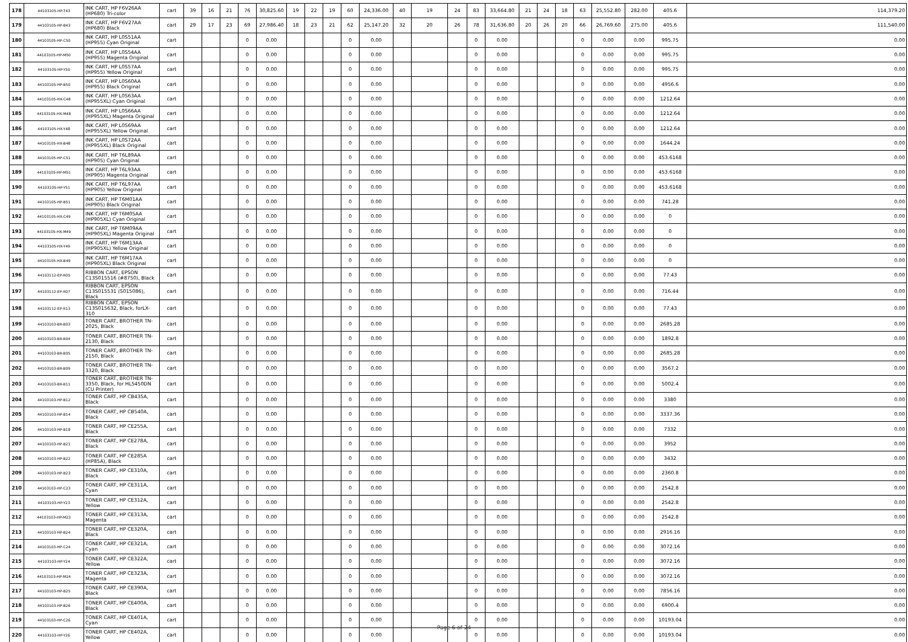| 178 | 44103105-HP-T43 | INK CART, HP F6V26AA (HP680) Tri-color | cart | 39 | 16 | 21 | 76 | 30,825.60 | 19 | 22 | 19 | 60 | 24,336.00 | 40 | 19 | 24 | 83 | 33,664.80 | 21 | 24 | 18 | 63 | 25,552.80 | 282.00 | 405.6 | 114,379.20 |
| 179 | 44103105-HP-B43 | INK CART, HP F6V27AA (HP680) Black | cart | 29 | 17 | 23 | 69 | 27,986.40 | 18 | 23 | 21 | 62 | 25,147.20 | 32 | 20 | 26 | 78 | 31,636.80 | 20 | 26 | 20 | 66 | 26,769.60 | 275.00 | 405.6 | 111,540.00 |
| 180 | 44103105-HP-C50 | INK CART, HP L0S51AA (HP955) Cyan Original | cart | | | | 0 | 0.00 | | | | 0 | 0.00 | | | | 0 | 0.00 | | | | 0 | 0.00 | 0.00 | 995.75 | 0.00 |
| 181 | 44103105-HP-M50 | INK CART, HP L0S54AA (HP955) Magenta Original | cart | | | | 0 | 0.00 | | | | 0 | 0.00 | | | | 0 | 0.00 | | | | 0 | 0.00 | 0.00 | 995.75 | 0.00 |
| 182 | 44103105-HP-Y50 | INK CART, HP L0S57AA (HP955) Yellow Original | cart | | | | 0 | 0.00 | | | | 0 | 0.00 | | | | 0 | 0.00 | | | | 0 | 0.00 | 0.00 | 995.75 | 0.00 |
| 183 | 44103105-HP-B50 | INK CART, HP L0S60AA (HP955) Black Original | cart | | | | 0 | 0.00 | | | | 0 | 0.00 | | | | 0 | 0.00 | | | | 0 | 0.00 | 0.00 | 4956.6 | 0.00 |
| 184 | 44103105-HX-C48 | INK CART, HP L0S63AA (HP955XL) Cyan Original | cart | | | | 0 | 0.00 | | | | 0 | 0.00 | | | | 0 | 0.00 | | | | 0 | 0.00 | 0.00 | 1212.64 | 0.00 |
| 185 | 44103105-HX-M48 | INK CART, HP L0S66AA (HP955XL) Magenta Original | cart | | | | 0 | 0.00 | | | | 0 | 0.00 | | | | 0 | 0.00 | | | | 0 | 0.00 | 0.00 | 1212.64 | 0.00 |
| 186 | 44103105-HX-Y48 | INK CART, HP L0S69AA (HP955XL) Yellow Original | cart | | | | 0 | 0.00 | | | | 0 | 0.00 | | | | 0 | 0.00 | | | | 0 | 0.00 | 0.00 | 1212.64 | 0.00 |
| 187 | 44103105-HX-B48 | INK CART, HP L0S72AA (HP955XL) Black Original | cart | | | | 0 | 0.00 | | | | 0 | 0.00 | | | | 0 | 0.00 | | | | 0 | 0.00 | 0.00 | 1644.24 | 0.00 |
| 188 | 44103105-HP-C51 | INK CART, HP T6L89AA (HP905) Cyan Original | cart | | | | 0 | 0.00 | | | | 0 | 0.00 | | | | 0 | 0.00 | | | | 0 | 0.00 | 0.00 | 453.6168 | 0.00 |
| 189 | 44103105-HP-M51 | INK CART, HP T6L93AA (HP905) Magenta Original | cart | | | | 0 | 0.00 | | | | 0 | 0.00 | | | | 0 | 0.00 | | | | 0 | 0.00 | 0.00 | 453.6168 | 0.00 |
| 190 | 44103105-HP-Y51 | INK CART, HP T6L97AA (HP905) Yellow Original | cart | | | | 0 | 0.00 | | | | 0 | 0.00 | | | | 0 | 0.00 | | | | 0 | 0.00 | 0.00 | 453.6168 | 0.00 |
| 191 | 44103105-HP-B51 | INK CART, HP T6M01AA (HP905) Black Original | cart | | | | 0 | 0.00 | | | | 0 | 0.00 | | | | 0 | 0.00 | | | | 0 | 0.00 | 0.00 | 741.28 | 0.00 |
| 192 | 44103105-HX-C49 | INK CART, HP T6M05AA (HP905XL) Cyan Original | cart | | | | 0 | 0.00 | | | | 0 | 0.00 | | | | 0 | 0.00 | | | | 0 | 0.00 | 0.00 | 0 | 0.00 |
| 193 | 44103105-HX-M49 | INK CART, HP T6M09AA (HP905XL) Magenta Original | cart | | | | 0 | 0.00 | | | | 0 | 0.00 | | | | 0 | 0.00 | | | | 0 | 0.00 | 0.00 | 0 | 0.00 |
| 194 | 44103105-HX-Y49 | INK CART, HP T6M13AA (HP905XL) Yellow Original | cart | | | | 0 | 0.00 | | | | 0 | 0.00 | | | | 0 | 0.00 | | | | 0 | 0.00 | 0.00 | 0 | 0.00 |
| 195 | 44103105-HX-B49 | INK CART, HP T6M17AA (HP905XL) Black Original | cart | | | | 0 | 0.00 | | | | 0 | 0.00 | | | | 0 | 0.00 | | | | 0 | 0.00 | 0.00 | 0 | 0.00 |
| 196 | 44103112-EP-R05 | RIBBON CART, EPSON C13S015516 (#8750), Black | cart | | | | 0 | 0.00 | | | | 0 | 0.00 | | | | 0 | 0.00 | | | | 0 | 0.00 | 0.00 | 77.43 | 0.00 |
| 197 | 44103112-EP-R07 | RIBBON CART, EPSON C13S015531 (S015086), Black | cart | | | | 0 | 0.00 | | | | 0 | 0.00 | | | | 0 | 0.00 | | | | 0 | 0.00 | 0.00 | 716.44 | 0.00 |
| 198 | 44103112-EP-R13 | RIBBON CART, EPSON C13S015632, Black, forLX-310 | cart | | | | 0 | 0.00 | | | | 0 | 0.00 | | | | 0 | 0.00 | | | | 0 | 0.00 | 0.00 | 77.43 | 0.00 |
| 199 | 44103103-BR-B03 | TONER CART, BROTHER TN-2025, Black | cart | | | | 0 | 0.00 | | | | 0 | 0.00 | | | | 0 | 0.00 | | | | 0 | 0.00 | 0.00 | 2685.28 | 0.00 |
| 200 | 44103103-BR-B04 | TONER CART, BROTHER TN-2130, Black | cart | | | | 0 | 0.00 | | | | 0 | 0.00 | | | | 0 | 0.00 | | | | 0 | 0.00 | 0.00 | 1892.8 | 0.00 |
| 201 | 44103103-BR-B05 | TONER CART, BROTHER TN-2150, Black | cart | | | | 0 | 0.00 | | | | 0 | 0.00 | | | | 0 | 0.00 | | | | 0 | 0.00 | 0.00 | 2685.28 | 0.00 |
| 202 | 44103103-BR-B09 | TONER CART, BROTHER TN-3320, Black | cart | | | | 0 | 0.00 | | | | 0 | 0.00 | | | | 0 | 0.00 | | | | 0 | 0.00 | 0.00 | 3567.2 | 0.00 |
| 203 | 44103103-BR-B11 | TONER CART, BROTHER TN-3350, Black, for HL5450DN (CU Printer) | cart | | | | 0 | 0.00 | | | | 0 | 0.00 | | | | 0 | 0.00 | | | | 0 | 0.00 | 0.00 | 5002.4 | 0.00 |
| 204 | 44103103-HP-B12 | TONER CART, HP CB435A, Black | cart | | | | 0 | 0.00 | | | | 0 | 0.00 | | | | 0 | 0.00 | | | | 0 | 0.00 | 0.00 | 3380 | 0.00 |
| 205 | 44103103-HP-B14 | TONER CART, HP CB540A, Black | cart | | | | 0 | 0.00 | | | | 0 | 0.00 | | | | 0 | 0.00 | | | | 0 | 0.00 | 0.00 | 3337.36 | 0.00 |
| 206 | 44103103-HP-B18 | TONER CART, HP CE255A, Black | cart | | | | 0 | 0.00 | | | | 0 | 0.00 | | | | 0 | 0.00 | | | | 0 | 0.00 | 0.00 | 7332 | 0.00 |
| 207 | 44103103-HP-B21 | TONER CART, HP CE278A, Black | cart | | | | 0 | 0.00 | | | | 0 | 0.00 | | | | 0 | 0.00 | | | | 0 | 0.00 | 0.00 | 3952 | 0.00 |
| 208 | 44103103-HP-B22 | TONER CART, HP CE285A (HP85A), Black | cart | | | | 0 | 0.00 | | | | 0 | 0.00 | | | | 0 | 0.00 | | | | 0 | 0.00 | 0.00 | 3432 | 0.00 |
| 209 | 44103103-HP-B23 | TONER CART, HP CE310A, Black | cart | | | | 0 | 0.00 | | | | 0 | 0.00 | | | | 0 | 0.00 | | | | 0 | 0.00 | 0.00 | 2360.8 | 0.00 |
| 210 | 44103103-HP-C23 | TONER CART, HP CE311A, Cyan | cart | | | | 0 | 0.00 | | | | 0 | 0.00 | | | | 0 | 0.00 | | | | 0 | 0.00 | 0.00 | 2542.8 | 0.00 |
| 211 | 44103103-HP-Y23 | TONER CART, HP CE312A, Yellow | cart | | | | 0 | 0.00 | | | | 0 | 0.00 | | | | 0 | 0.00 | | | | 0 | 0.00 | 0.00 | 2542.8 | 0.00 |
| 212 | 44103103-HP-M23 | TONER CART, HP CE313A, Magenta | cart | | | | 0 | 0.00 | | | | 0 | 0.00 | | | | 0 | 0.00 | | | | 0 | 0.00 | 0.00 | 2542.8 | 0.00 |
| 213 | 44103103-HP-B24 | TONER CART, HP CE320A, Black | cart | | | | 0 | 0.00 | | | | 0 | 0.00 | | | | 0 | 0.00 | | | | 0 | 0.00 | 0.00 | 2916.16 | 0.00 |
| 214 | 44103103-HP-C24 | TONER CART, HP CE321A, Cyan | cart | | | | 0 | 0.00 | | | | 0 | 0.00 | | | | 0 | 0.00 | | | | 0 | 0.00 | 0.00 | 3072.16 | 0.00 |
| 215 | 44103103-HP-Y24 | TONER CART, HP CE322A, Yellow | cart | | | | 0 | 0.00 | | | | 0 | 0.00 | | | | 0 | 0.00 | | | | 0 | 0.00 | 0.00 | 3072.16 | 0.00 |
| 216 | 44103103-HP-M24 | TONER CART, HP CE323A, Magenta | cart | | | | 0 | 0.00 | | | | 0 | 0.00 | | | | 0 | 0.00 | | | | 0 | 0.00 | 0.00 | 3072.16 | 0.00 |
| 217 | 44103103-HP-B25 | TONER CART, HP CE390A, Black | cart | | | | 0 | 0.00 | | | | 0 | 0.00 | | | | 0 | 0.00 | | | | 0 | 0.00 | 0.00 | 7856.16 | 0.00 |
| 218 | 44103103-HP-B26 | TONER CART, HP CE400A, Black | cart | | | | 0 | 0.00 | | | | 0 | 0.00 | | | | 0 | 0.00 | | | | 0 | 0.00 | 0.00 | 6900.4 | 0.00 |
| 219 | 44103103-HP-C26 | TONER CART, HP CE401A, Cyan | cart | | | | 0 | 0.00 | | | | 0 | 0.00 | | | | 0 | 0.00 | | | | 0 | 0.00 | 0.00 | 10193.04 | 0.00 |
| 220 | 44103103-HP-Y26 | TONER CART, HP CE402A, Yellow | cart | | | | 0 | 0.00 | | | | 0 | 0.00 | | | | 0 | 0.00 | | | | 0 | 0.00 | 0.00 | 10193.04 | 0.00 |
Page 6 of 24